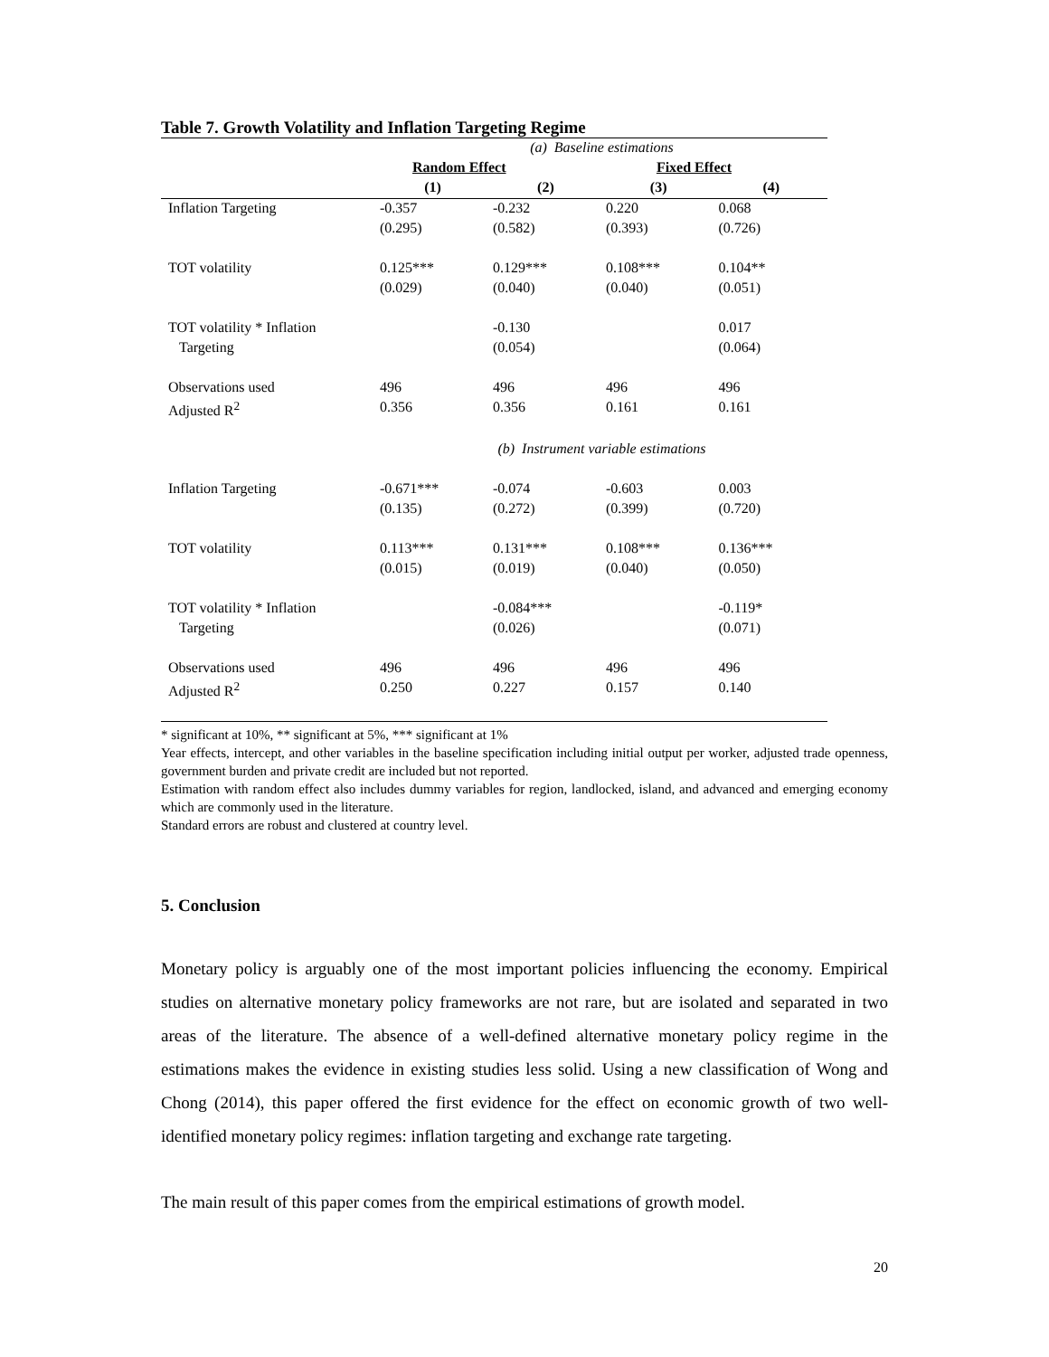Table 7. Growth Volatility and Inflation Targeting Regime
| | (a) Baseline estimations | | | |
| | Random Effect | | Fixed Effect | |
| | (1) | (2) | (3) | (4) |
| Inflation Targeting | -0.357 | -0.232 | 0.220 | 0.068 |
| | (0.295) | (0.582) | (0.393) | (0.726) |
| TOT volatility | 0.125*** | 0.129*** | 0.108*** | 0.104** |
| | (0.029) | (0.040) | (0.040) | (0.051) |
| TOT volatility * Inflation | | -0.130 | | 0.017 |
| Targeting | | (0.054) | | (0.064) |
| Observations used | 496 | 496 | 496 | 496 |
| Adjusted R<sup>2</sup> | 0.356 | 0.356 | 0.161 | 0.161 |
| | (b) Instrument variable estimations | | | |
| Inflation Targeting | -0.671*** | -0.074 | -0.603 | 0.003 |
| | (0.135) | (0.272) | (0.399) | (0.720) |
| TOT volatility | 0.113*** | 0.131*** | 0.108*** | 0.136*** |
| | (0.015) | (0.019) | (0.040) | (0.050) |
| TOT volatility * Inflation | | -0.084*** | | -0.119* |
| Targeting | | (0.026) | | (0.071) |
| Observations used | 496 | 496 | 496 | 496 |
| Adjusted R<sup>2</sup> | 0.250 | 0.227 | 0.157 | 0.140 |
* significant at 10%, ** significant at 5%, *** significant at 1%
Year effects, intercept, and other variables in the baseline specification including initial output per worker, adjusted trade openness, government burden and private credit are included but not reported.
Estimation with random effect also includes dummy variables for region, landlocked, island, and advanced and emerging economy which are commonly used in the literature.
Standard errors are robust and clustered at country level.
5. Conclusion
Monetary policy is arguably one of the most important policies influencing the economy. Empirical studies on alternative monetary policy frameworks are not rare, but are isolated and separated in two areas of the literature. The absence of a well-defined alternative monetary policy regime in the estimations makes the evidence in existing studies less solid. Using a new classification of Wong and Chong (2014), this paper offered the first evidence for the effect on economic growth of two well-identified monetary policy regimes: inflation targeting and exchange rate targeting.
The main result of this paper comes from the empirical estimations of growth model.
20